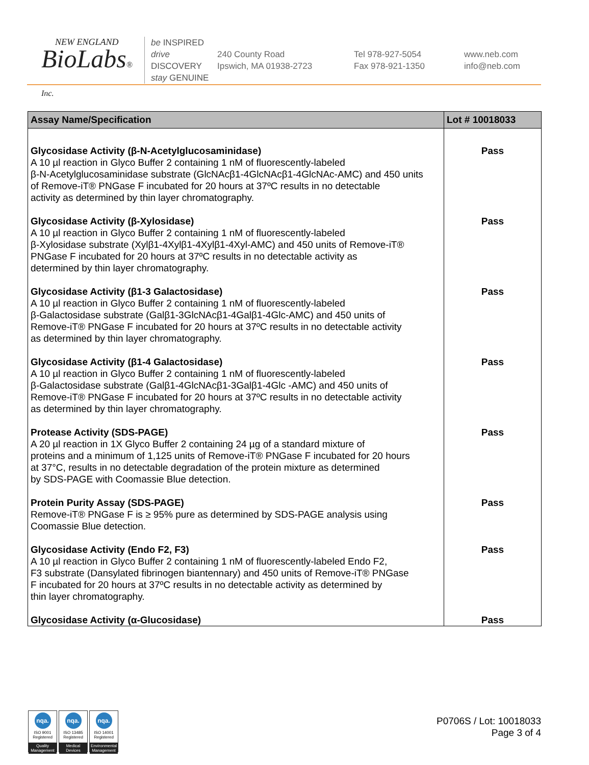NEW ENGLAND
BioLabs® Inc.
be INSPIRED
drive DISCOVERY
stay GENUINE
240 County Road
Ipswich, MA 01938-2723
Tel 978-927-5054
Fax 978-921-1350
www.neb.com
info@neb.com
| Assay Name/Specification | Lot # 10018033 |
| --- | --- |
| Glycosidase Activity (β-N-Acetylglucosaminidase) A 10 µl reaction in Glyco Buffer 2 containing 1 nM of fluorescently-labeled β-N-Acetylglucosaminidase substrate (GlcNAcβ1-4GlcNAcβ1-4GlcNAc-AMC) and 450 units of Remove-iT® PNGase F incubated for 20 hours at 37ºC results in no detectable activity as determined by thin layer chromatography. | Pass |
| Glycosidase Activity (β-Xylosidase) A 10 µl reaction in Glyco Buffer 2 containing 1 nM of fluorescently-labeled β-Xylosidase substrate (Xylβ1-4Xylβ1-4Xylβ1-4Xyl-AMC) and 450 units of Remove-iT® PNGase F incubated for 20 hours at 37ºC results in no detectable activity as determined by thin layer chromatography. | Pass |
| Glycosidase Activity (β1-3 Galactosidase) A 10 µl reaction in Glyco Buffer 2 containing 1 nM of fluorescently-labeled β-Galactosidase substrate (Galβ1-3GlcNAcβ1-4Galβ1-4Glc-AMC) and 450 units of Remove-iT® PNGase F incubated for 20 hours at 37ºC results in no detectable activity as determined by thin layer chromatography. | Pass |
| Glycosidase Activity (β1-4 Galactosidase) A 10 µl reaction in Glyco Buffer 2 containing 1 nM of fluorescently-labeled β-Galactosidase substrate (Galβ1-4GlcNAcβ1-3Galβ1-4Glc -AMC) and 450 units of Remove-iT® PNGase F incubated for 20 hours at 37ºC results in no detectable activity as determined by thin layer chromatography. | Pass |
| Protease Activity (SDS-PAGE) A 20 µl reaction in 1X Glyco Buffer 2 containing 24 µg of a standard mixture of proteins and a minimum of 1,125 units of Remove-iT® PNGase F incubated for 20 hours at 37°C, results in no detectable degradation of the protein mixture as determined by SDS-PAGE with Coomassie Blue detection. | Pass |
| Protein Purity Assay (SDS-PAGE) Remove-iT® PNGase F is ≥ 95% pure as determined by SDS-PAGE analysis using Coomassie Blue detection. | Pass |
| Glycosidase Activity (Endo F2, F3) A 10 µl reaction in Glyco Buffer 2 containing 1 nM of fluorescently-labeled Endo F2, F3 substrate (Dansylated fibrinogen biantennary) and 450 units of Remove-iT® PNGase F incubated for 20 hours at 37ºC results in no detectable activity as determined by thin layer chromatography. | Pass |
| Glycosidase Activity (α-Glucosidase) | Pass |
nqa.
ISO 9001
Registered
Quality Management
nqa.
ISO 13485
Registered
Medical Devices
nqa.
ISO 14001
Registered
Environmental Management
P0706S / Lot: 10018033
Page 3 of 4